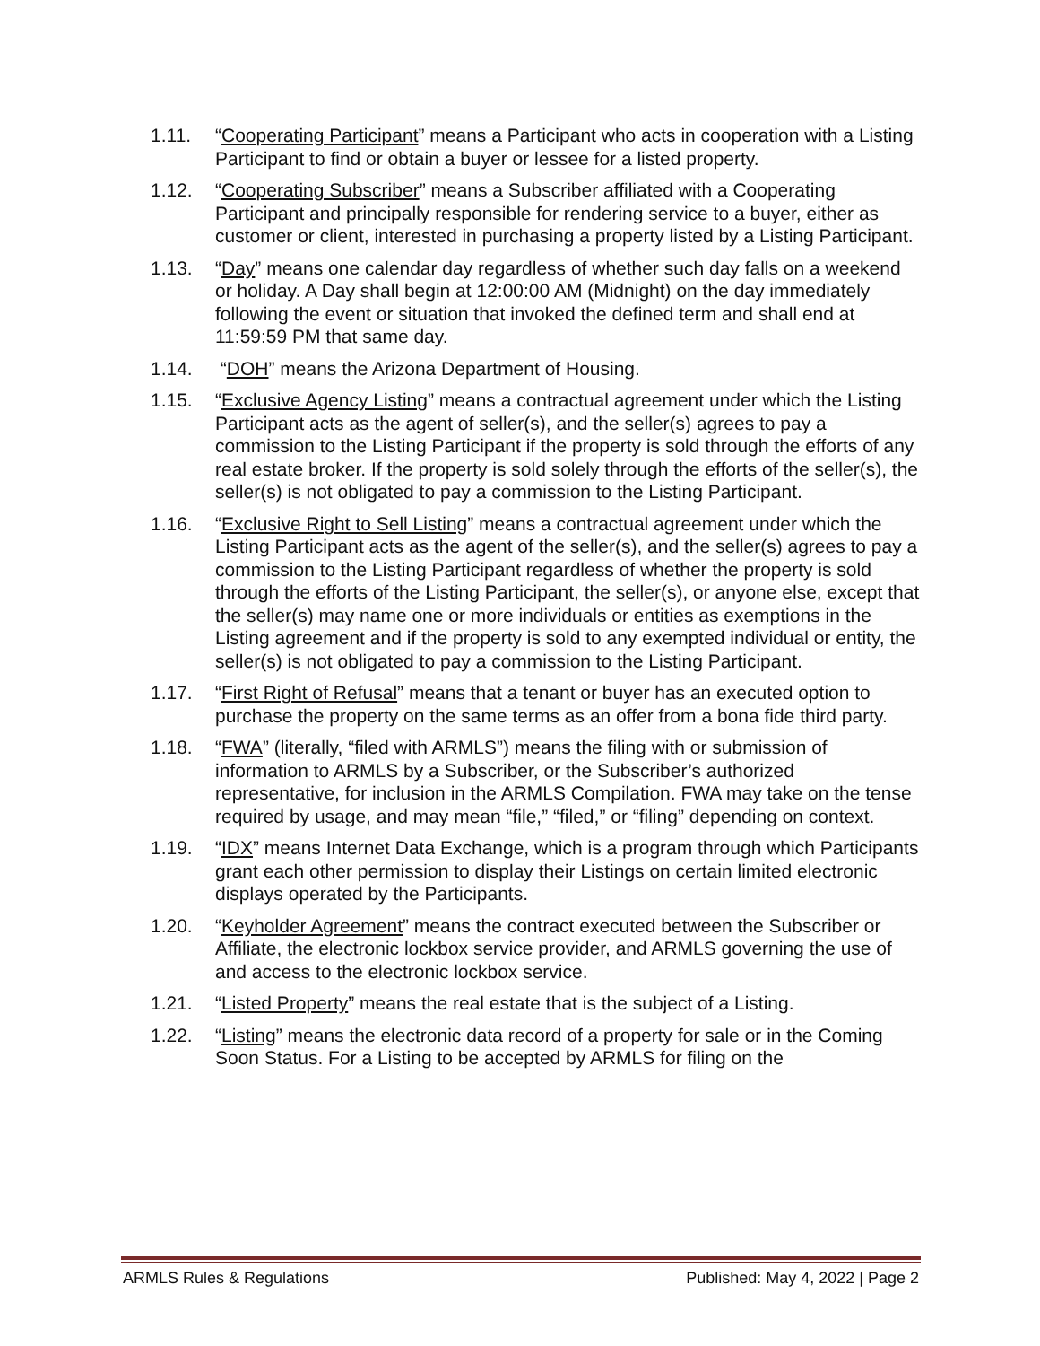1.11. “Cooperating Participant” means a Participant who acts in cooperation with a Listing Participant to find or obtain a buyer or lessee for a listed property.
1.12. “Cooperating Subscriber” means a Subscriber affiliated with a Cooperating Participant and principally responsible for rendering service to a buyer, either as customer or client, interested in purchasing a property listed by a Listing Participant.
1.13. “Day” means one calendar day regardless of whether such day falls on a weekend or holiday. A Day shall begin at 12:00:00 AM (Midnight) on the day immediately following the event or situation that invoked the defined term and shall end at 11:59:59 PM that same day.
1.14. “DOH” means the Arizona Department of Housing.
1.15. “Exclusive Agency Listing” means a contractual agreement under which the Listing Participant acts as the agent of seller(s), and the seller(s) agrees to pay a commission to the Listing Participant if the property is sold through the efforts of any real estate broker. If the property is sold solely through the efforts of the seller(s), the seller(s) is not obligated to pay a commission to the Listing Participant.
1.16. “Exclusive Right to Sell Listing” means a contractual agreement under which the Listing Participant acts as the agent of the seller(s), and the seller(s) agrees to pay a commission to the Listing Participant regardless of whether the property is sold through the efforts of the Listing Participant, the seller(s), or anyone else, except that the seller(s) may name one or more individuals or entities as exemptions in the Listing agreement and if the property is sold to any exempted individual or entity, the seller(s) is not obligated to pay a commission to the Listing Participant.
1.17. “First Right of Refusal” means that a tenant or buyer has an executed option to purchase the property on the same terms as an offer from a bona fide third party.
1.18. “FWA” (literally, “filed with ARMLS”) means the filing with or submission of information to ARMLS by a Subscriber, or the Subscriber’s authorized representative, for inclusion in the ARMLS Compilation. FWA may take on the tense required by usage, and may mean “file,” “filed,” or “filing” depending on context.
1.19. “IDX” means Internet Data Exchange, which is a program through which Participants grant each other permission to display their Listings on certain limited electronic displays operated by the Participants.
1.20. “Keyholder Agreement” means the contract executed between the Subscriber or Affiliate, the electronic lockbox service provider, and ARMLS governing the use of and access to the electronic lockbox service.
1.21. “Listed Property” means the real estate that is the subject of a Listing.
1.22. “Listing” means the electronic data record of a property for sale or in the Coming Soon Status. For a Listing to be accepted by ARMLS for filing on the
ARMLS Rules & Regulations Published: May 4, 2022 | Page 2